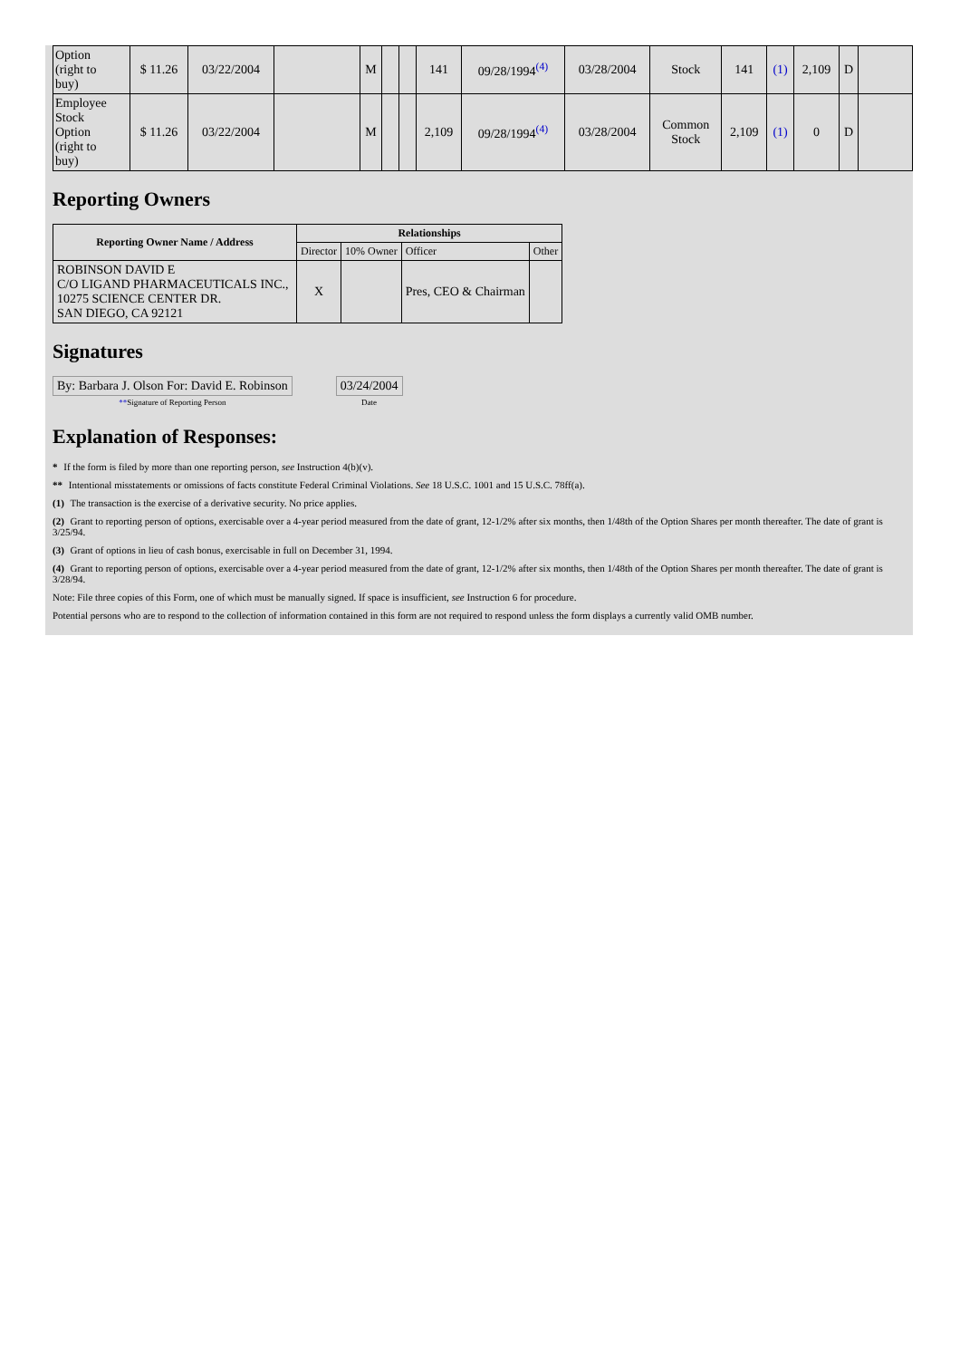| Option (right to buy) | $ 11.26 | 03/22/2004 | | M | | | 141 | 09/28/1994<sup>(4)</sup> | 03/28/2004 | Stock | 141 | (1) | 2,109 | D | |
| Employee Stock Option (right to buy) | $ 11.26 | 03/22/2004 | | M | | | 2,109 | 09/28/1994<sup>(4)</sup> | 03/28/2004 | Common Stock | 2,109 | (1) | 0 | D | |
Reporting Owners
| Reporting Owner Name / Address | Relationships | | | |
| --- | --- | --- | --- | --- |
| | Director | 10% Owner | Officer | Other |
| ROBINSON DAVID E C/O LIGAND PHARMACEUTICALS INC., 10275 SCIENCE CENTER DR. SAN DIEGO, CA 92121 | X | | Pres, CEO & Chairman | |
Signatures
| By: Barbara J. Olson For: David E. Robinson | | 03/24/2004 |
| ** Signature of Reporting Person | | Date |
Explanation of Responses:
* If the form is filed by more than one reporting person, see Instruction 4(b)(v).
** Intentional misstatements or omissions of facts constitute Federal Criminal Violations. See 18 U.S.C. 1001 and 15 U.S.C. 78ff(a).
(1) The transaction is the exercise of a derivative security. No price applies.
(2) Grant to reporting person of options, exercisable over a 4-year period measured from the date of grant, 12-1/2% after six months, then 1/48th of the Option Shares per month thereafter. The date of grant is 3/25/94.
(3) Grant of options in lieu of cash bonus, exercisable in full on December 31, 1994.
(4) Grant to reporting person of options, exercisable over a 4-year period measured from the date of grant, 12-1/2% after six months, then 1/48th of the Option Shares per month thereafter. The date of grant is 3/28/94.
Note: File three copies of this Form, one of which must be manually signed. If space is insufficient, see Instruction 6 for procedure.
Potential persons who are to respond to the collection of information contained in this form are not required to respond unless the form displays a currently valid OMB number.